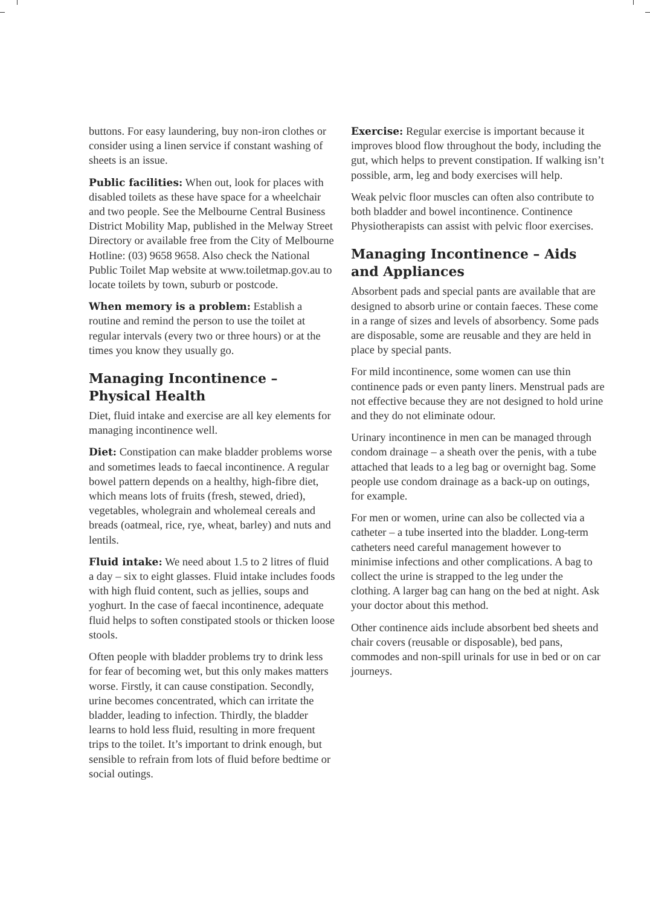buttons. For easy laundering, buy non-iron clothes or consider using a linen service if constant washing of sheets is an issue.
Public facilities: When out, look for places with disabled toilets as these have space for a wheelchair and two people. See the Melbourne Central Business District Mobility Map, published in the Melway Street Directory or available free from the City of Melbourne Hotline: (03) 9658 9658. Also check the National Public Toilet Map website at www.toiletmap.gov.au to locate toilets by town, suburb or postcode.
When memory is a problem: Establish a routine and remind the person to use the toilet at regular intervals (every two or three hours) or at the times you know they usually go.
Managing Incontinence – Physical Health
Diet, fluid intake and exercise are all key elements for managing incontinence well.
Diet: Constipation can make bladder problems worse and sometimes leads to faecal incontinence. A regular bowel pattern depends on a healthy, high-fibre diet, which means lots of fruits (fresh, stewed, dried), vegetables, wholegrain and wholemeal cereals and breads (oatmeal, rice, rye, wheat, barley) and nuts and lentils.
Fluid intake: We need about 1.5 to 2 litres of fluid a day – six to eight glasses. Fluid intake includes foods with high fluid content, such as jellies, soups and yoghurt. In the case of faecal incontinence, adequate fluid helps to soften constipated stools or thicken loose stools.
Often people with bladder problems try to drink less for fear of becoming wet, but this only makes matters worse. Firstly, it can cause constipation. Secondly, urine becomes concentrated, which can irritate the bladder, leading to infection. Thirdly, the bladder learns to hold less fluid, resulting in more frequent trips to the toilet. It’s important to drink enough, but sensible to refrain from lots of fluid before bedtime or social outings.
Exercise: Regular exercise is important because it improves blood flow throughout the body, including the gut, which helps to prevent constipation. If walking isn’t possible, arm, leg and body exercises will help.
Weak pelvic floor muscles can often also contribute to both bladder and bowel incontinence. Continence Physiotherapists can assist with pelvic floor exercises.
Managing Incontinence – Aids and Appliances
Absorbent pads and special pants are available that are designed to absorb urine or contain faeces. These come in a range of sizes and levels of absorbency. Some pads are disposable, some are reusable and they are held in place by special pants.
For mild incontinence, some women can use thin continence pads or even panty liners. Menstrual pads are not effective because they are not designed to hold urine and they do not eliminate odour.
Urinary incontinence in men can be managed through condom drainage – a sheath over the penis, with a tube attached that leads to a leg bag or overnight bag. Some people use condom drainage as a back-up on outings, for example.
For men or women, urine can also be collected via a catheter – a tube inserted into the bladder. Long-term catheters need careful management however to minimise infections and other complications. A bag to collect the urine is strapped to the leg under the clothing. A larger bag can hang on the bed at night. Ask your doctor about this method.
Other continence aids include absorbent bed sheets and chair covers (reusable or disposable), bed pans, commodes and non-spill urinals for use in bed or on car journeys.